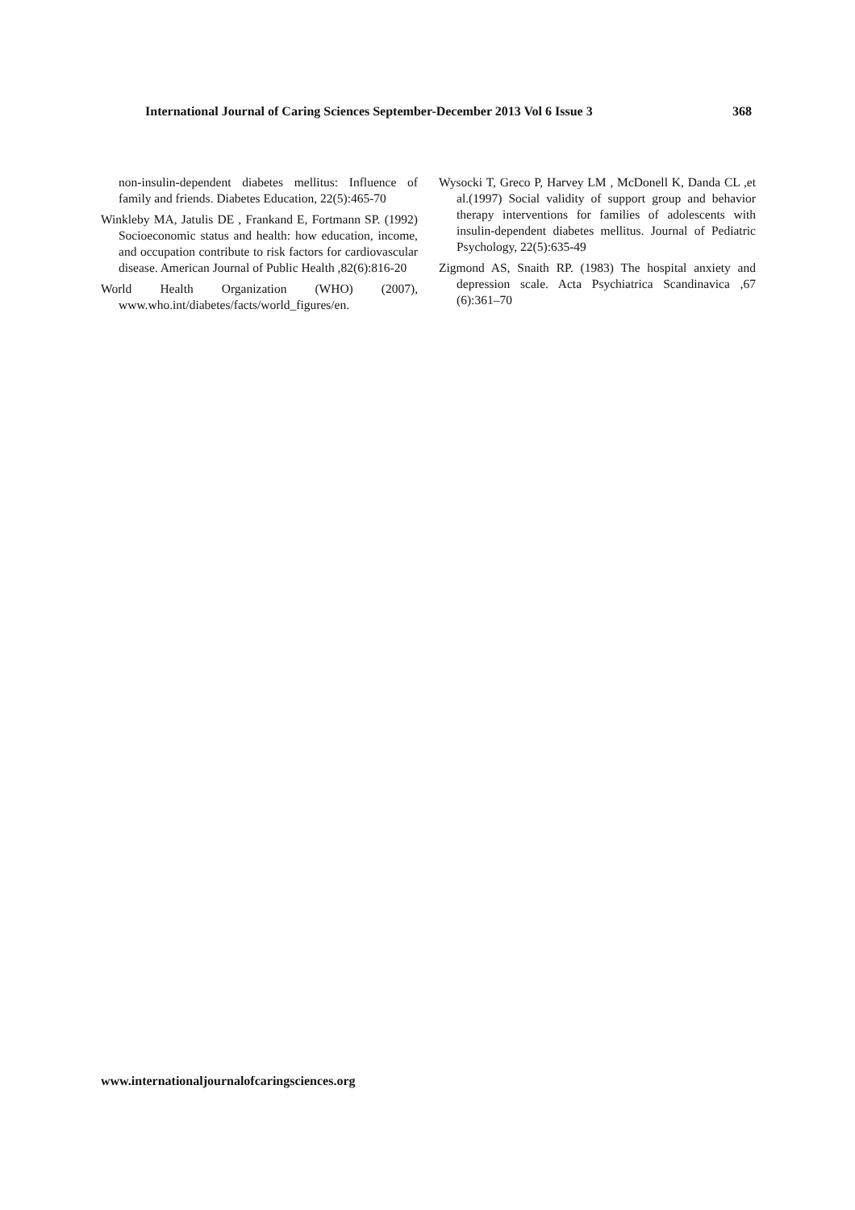International Journal of Caring Sciences September-December 2013 Vol 6 Issue 3 368
non-insulin-dependent diabetes mellitus: Influence of family and friends. Diabetes Education, 22(5):465-70
Winkleby MA, Jatulis DE , Frankand E, Fortmann SP. (1992) Socioeconomic status and health: how education, income, and occupation contribute to risk factors for cardiovascular disease. American Journal of Public Health ,82(6):816-20
World Health Organization (WHO) (2007), www.who.int/diabetes/facts/world_figures/en.
Wysocki T, Greco P, Harvey LM , McDonell K, Danda CL ,et al.(1997) Social validity of support group and behavior therapy interventions for families of adolescents with insulin-dependent diabetes mellitus. Journal of Pediatric Psychology, 22(5):635-49
Zigmond AS, Snaith RP. (1983) The hospital anxiety and depression scale. Acta Psychiatrica Scandinavica ,67 (6):361–70
www.internationaljournalofcaringsciences.org